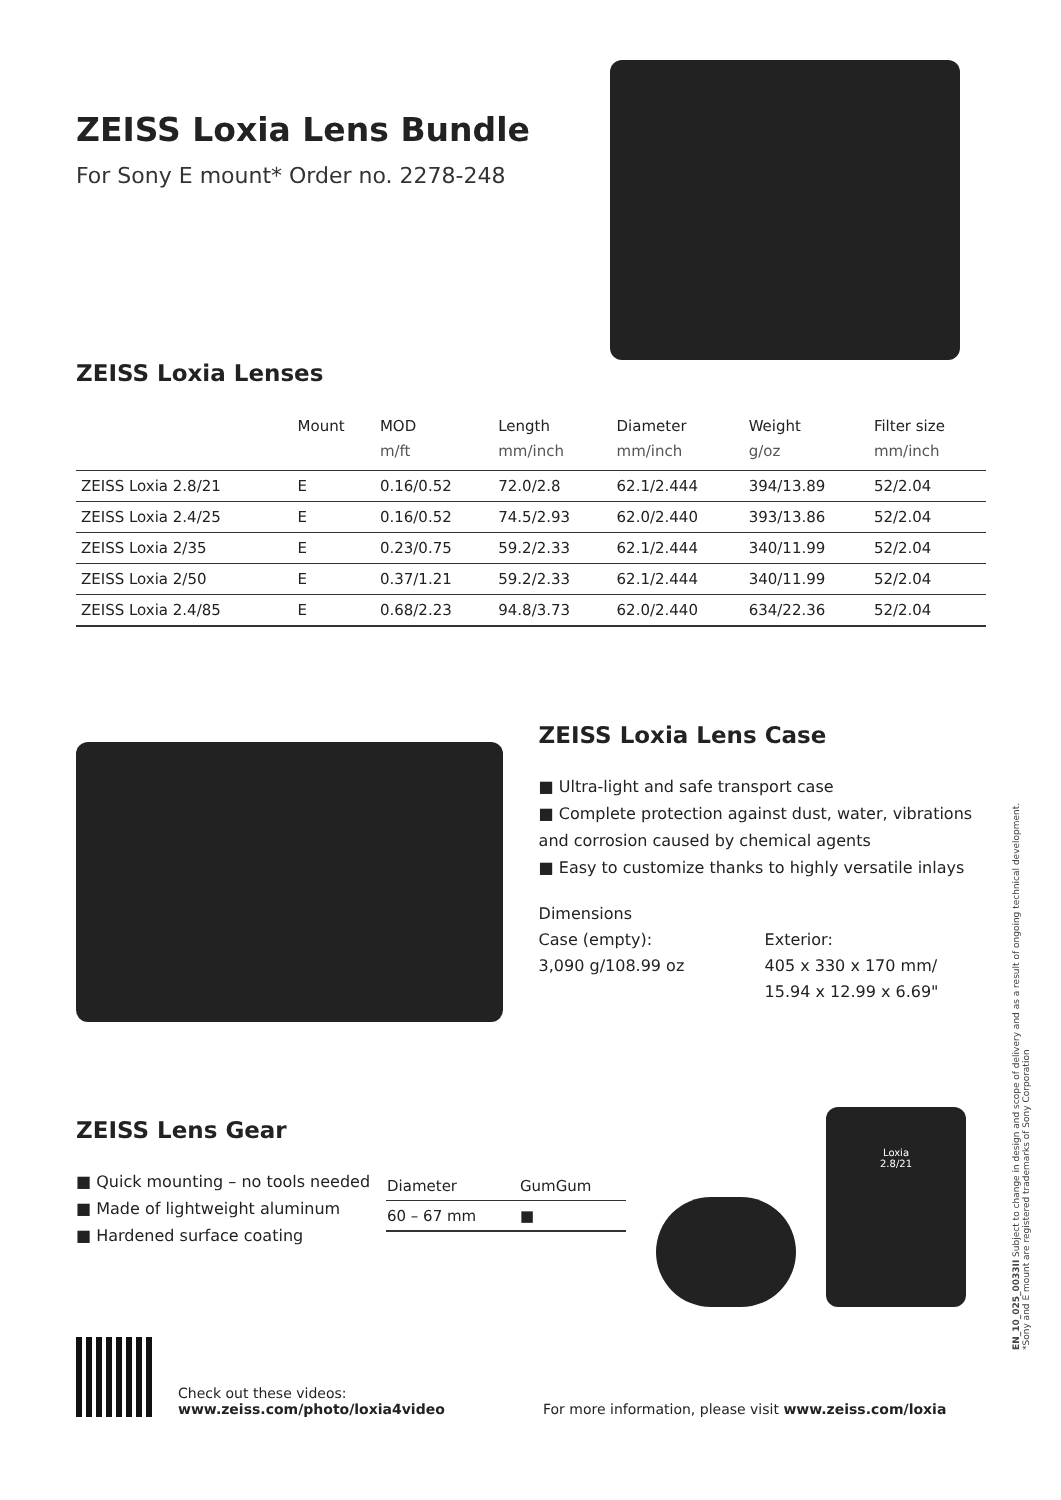ZEISS Loxia Lens Bundle
For Sony E mount* Order no. 2278-248
ZEISS Loxia Lenses
| | Mount | MOD m/ft | Length mm/inch | Diameter mm/inch | Weight g/oz | Filter size mm/inch |
| --- | --- | --- | --- | --- | --- | --- |
| ZEISS Loxia 2.8/21 | E | 0.16/0.52 | 72.0/2.8 | 62.1/2.444 | 394/13.89 | 52/2.04 |
| ZEISS Loxia 2.4/25 | E | 0.16/0.52 | 74.5/2.93 | 62.0/2.440 | 393/13.86 | 52/2.04 |
| ZEISS Loxia 2/35 | E | 0.23/0.75 | 59.2/2.33 | 62.1/2.444 | 340/11.99 | 52/2.04 |
| ZEISS Loxia 2/50 | E | 0.37/1.21 | 59.2/2.33 | 62.1/2.444 | 340/11.99 | 52/2.04 |
| ZEISS Loxia 2.4/85 | E | 0.68/2.23 | 94.8/3.73 | 62.0/2.440 | 634/22.36 | 52/2.04 |
ZEISS Loxia Lens Case
■ Ultra-light and safe transport case
■ Complete protection against dust, water, vibrations and corrosion caused by chemical agents
■ Easy to customize thanks to highly versatile inlays
Dimensions
Case (empty):
3,090 g/108.99 oz
Exterior:
405 x 330 x 170 mm/
15.94 x 12.99 x 6.69"
ZEISS Lens Gear
■ Quick mounting – no tools needed
■ Made of lightweight aluminum
■ Hardened surface coating
| Diameter | GumGum |
| --- | --- |
| 60 – 67 mm | ■ |
Loxia
2.8/21
Check out these videos:
www.zeiss.com/photo/loxia4video
For more information, please visit www.zeiss.com/loxia
EN_10_025_0033II Subject to change in design and scope of delivery and as a result of ongoing technical development.
*Sony and E mount are registered trademarks of Sony Corporation